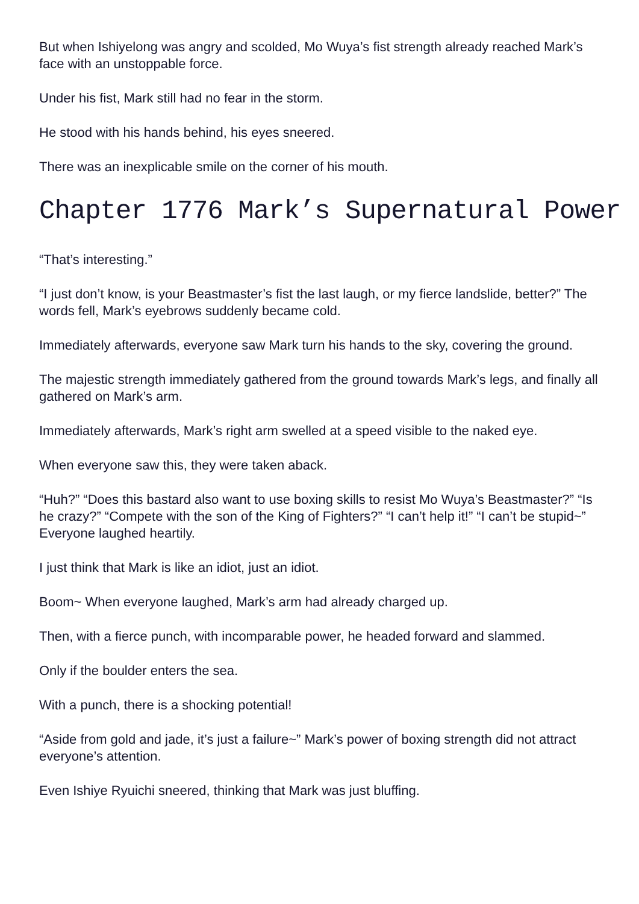But when Ishiyelong was angry and scolded, Mo Wuya’s fist strength already reached Mark’s face with an unstoppable force.
Under his fist, Mark still had no fear in the storm.
He stood with his hands behind, his eyes sneered.
There was an inexplicable smile on the corner of his mouth.
Chapter 1776 Mark’s Supernatural Power
“That’s interesting.”
“I just don’t know, is your Beastmaster’s fist the last laugh, or my fierce landslide, better?” The words fell, Mark’s eyebrows suddenly became cold.
Immediately afterwards, everyone saw Mark turn his hands to the sky, covering the ground.
The majestic strength immediately gathered from the ground towards Mark’s legs, and finally all gathered on Mark’s arm.
Immediately afterwards, Mark’s right arm swelled at a speed visible to the naked eye.
When everyone saw this, they were taken aback.
“Huh?” “Does this bastard also want to use boxing skills to resist Mo Wuya’s Beastmaster?” “Is he crazy?” “Compete with the son of the King of Fighters?” “I can’t help it!” “I can’t be stupid~” Everyone laughed heartily.
I just think that Mark is like an idiot, just an idiot.
Boom~ When everyone laughed, Mark’s arm had already charged up.
Then, with a fierce punch, with incomparable power, he headed forward and slammed.
Only if the boulder enters the sea.
With a punch, there is a shocking potential!
“Aside from gold and jade, it’s just a failure~” Mark’s power of boxing strength did not attract everyone’s attention.
Even Ishiye Ryuichi sneered, thinking that Mark was just bluffing.